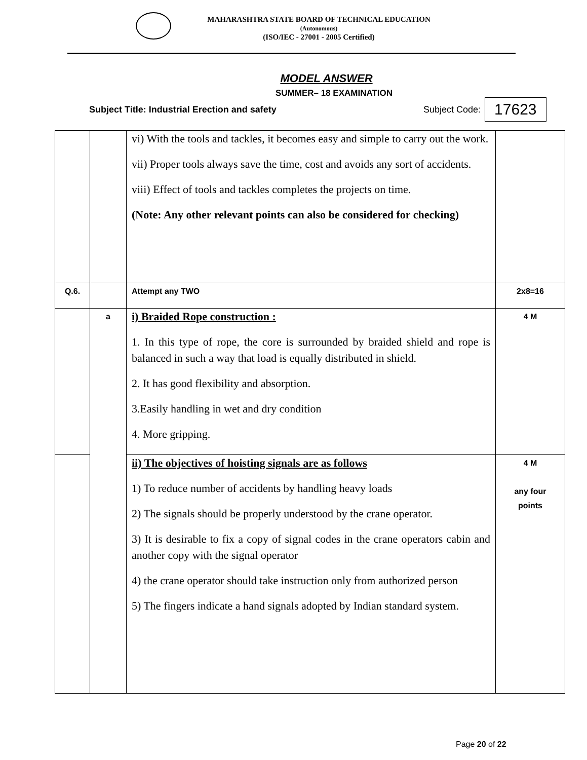MAHARASHTRA STATE BOARD OF TECHNICAL EDUCATION
(Autonomous)
(ISO/IEC - 27001 - 2005 Certified)
MODEL ANSWER
SUMMER– 18 EXAMINATION
Subject Title: Industrial Erection and safety Subject Code: 17623
| | | vi) With the tools and tackles, it becomes easy and simple to carry out the work. vii) Proper tools always save the time, cost and avoids any sort of accidents. viii) Effect of tools and tackles completes the projects on time. (Note: Any other relevant points can also be considered for checking) | |
| Q.6. | | Attempt any TWO | 2x8=16 |
| | a | i) Braided Rope construction : 1. In this type of rope, the core is surrounded by braided shield and rope is balanced in such a way that load is equally distributed in shield. 2. It has good flexibility and absorption. 3.Easily handling in wet and dry condition 4. More gripping. | 4 M |
| | | ii) The objectives of hoisting signals are as follows 1) To reduce number of accidents by handling heavy loads 2) The signals should be properly understood by the crane operator. 3) It is desirable to fix a copy of signal codes in the crane operators cabin and another copy with the signal operator 4) the crane operator should take instruction only from authorized person 5) The fingers indicate a hand signals adopted by Indian standard system. | 4 M any four points |
Page 20 of 22